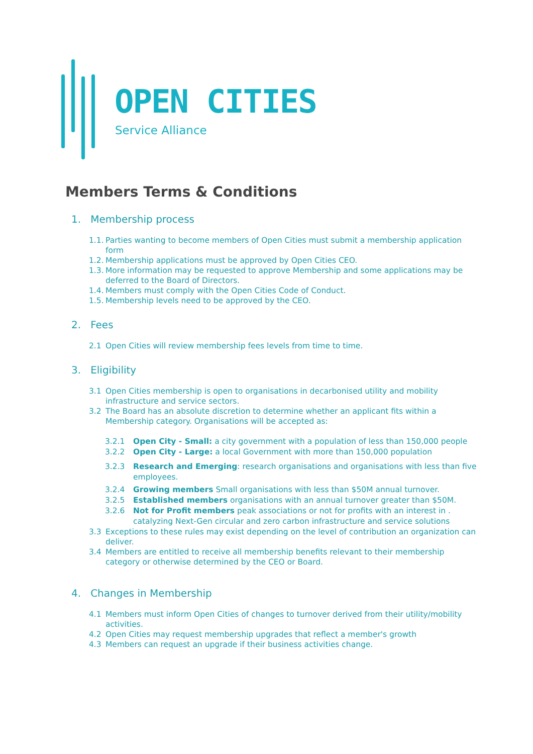OPEN CITIES
Service Alliance
Members Terms & Conditions
1. Membership process
1.1. Parties wanting to become members of Open Cities must submit a membership application form
1.2. Membership applications must be approved by Open Cities CEO.
1.3. More information may be requested to approve Membership and some applications may be deferred to the Board of Directors.
1.4. Members must comply with the Open Cities Code of Conduct.
1.5. Membership levels need to be approved by the CEO.
2. Fees
2.1 Open Cities will review membership fees levels from time to time.
3. Eligibility
3.1 Open Cities membership is open to organisations in decarbonised utility and mobility infrastructure and service sectors.
3.2 The Board has an absolute discretion to determine whether an applicant fits within a Membership category. Organisations will be accepted as:
3.2.1 Open City - Small: a city government with a population of less than 150,000 people
3.2.2 Open City - Large: a local Government with more than 150,000 population
3.2.3 Research and Emerging: research organisations and organisations with less than five employees.
3.2.4 Growing members Small organisations with less than $50M annual turnover.
3.2.5 Established members organisations with an annual turnover greater than $50M.
3.2.6 Not for Profit members peak associations or not for profits with an interest in . catalyzing Next-Gen circular and zero carbon infrastructure and service solutions
3.3 Exceptions to these rules may exist depending on the level of contribution an organization can deliver.
3.4 Members are entitled to receive all membership benefits relevant to their membership category or otherwise determined by the CEO or Board.
4. Changes in Membership
4.1 Members must inform Open Cities of changes to turnover derived from their utility/mobility activities.
4.2 Open Cities may request membership upgrades that reflect a member's growth
4.3 Members can request an upgrade if their business activities change.